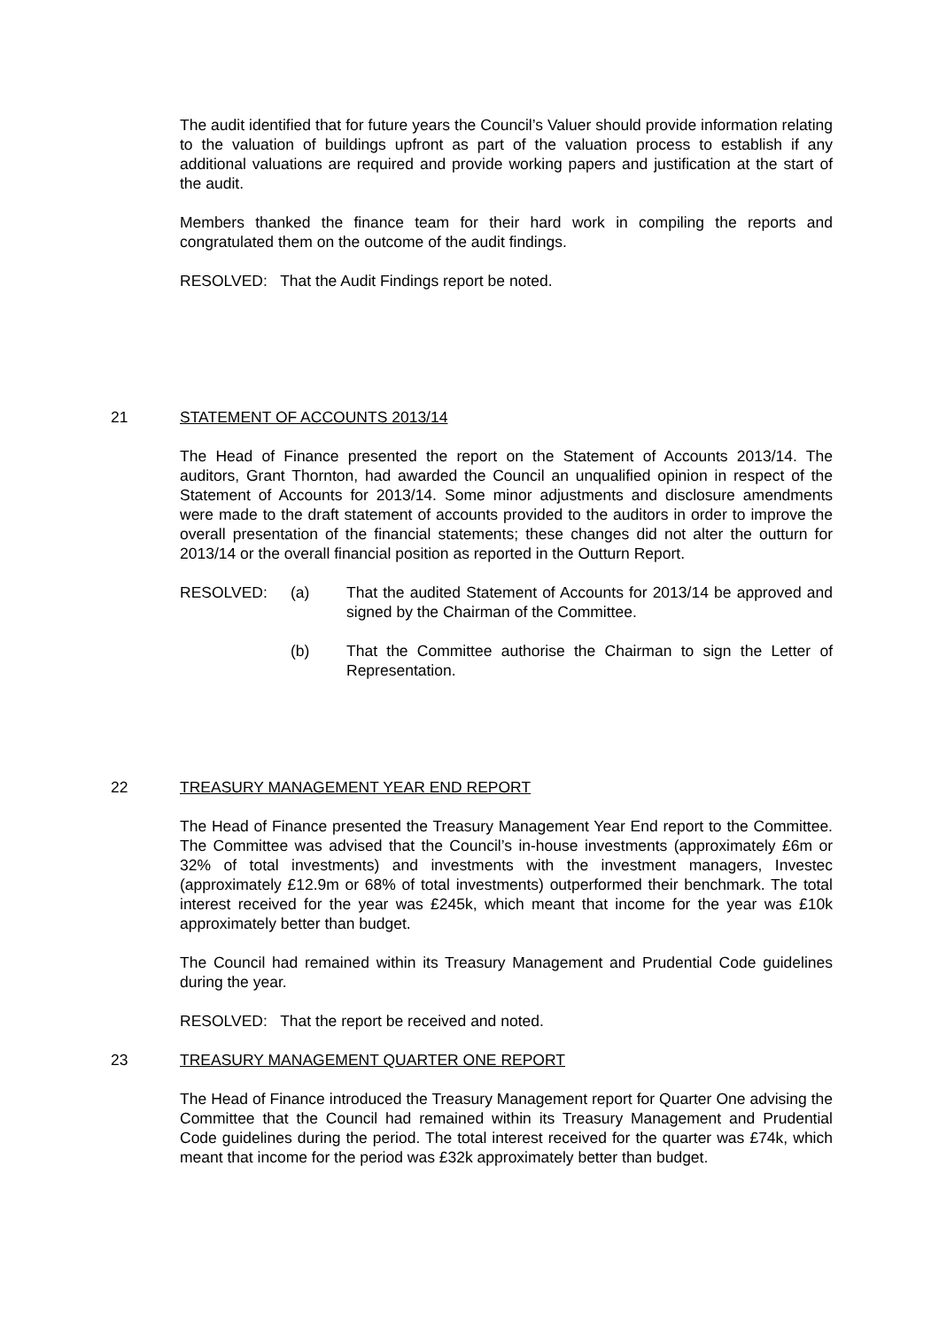The audit identified that for future years the Council’s Valuer should provide information relating to the valuation of buildings upfront as part of the valuation process to establish if any additional valuations are required and provide working papers and justification at the start of the audit.
Members thanked the finance team for their hard work in compiling the reports and congratulated them on the outcome of the audit findings.
RESOLVED: That the Audit Findings report be noted.
21 STATEMENT OF ACCOUNTS 2013/14
The Head of Finance presented the report on the Statement of Accounts 2013/14. The auditors, Grant Thornton, had awarded the Council an unqualified opinion in respect of the Statement of Accounts for 2013/14. Some minor adjustments and disclosure amendments were made to the draft statement of accounts provided to the auditors in order to improve the overall presentation of the financial statements; these changes did not alter the outturn for 2013/14 or the overall financial position as reported in the Outturn Report.
RESOLVED: (a) That the audited Statement of Accounts for 2013/14 be approved and signed by the Chairman of the Committee.
(b) That the Committee authorise the Chairman to sign the Letter of Representation.
22 TREASURY MANAGEMENT YEAR END REPORT
The Head of Finance presented the Treasury Management Year End report to the Committee. The Committee was advised that the Council’s in-house investments (approximately £6m or 32% of total investments) and investments with the investment managers, Investec (approximately £12.9m or 68% of total investments) outperformed their benchmark. The total interest received for the year was £245k, which meant that income for the year was £10k approximately better than budget.
The Council had remained within its Treasury Management and Prudential Code guidelines during the year.
RESOLVED: That the report be received and noted.
23 TREASURY MANAGEMENT QUARTER ONE REPORT
The Head of Finance introduced the Treasury Management report for Quarter One advising the Committee that the Council had remained within its Treasury Management and Prudential Code guidelines during the period. The total interest received for the quarter was £74k, which meant that income for the period was £32k approximately better than budget.